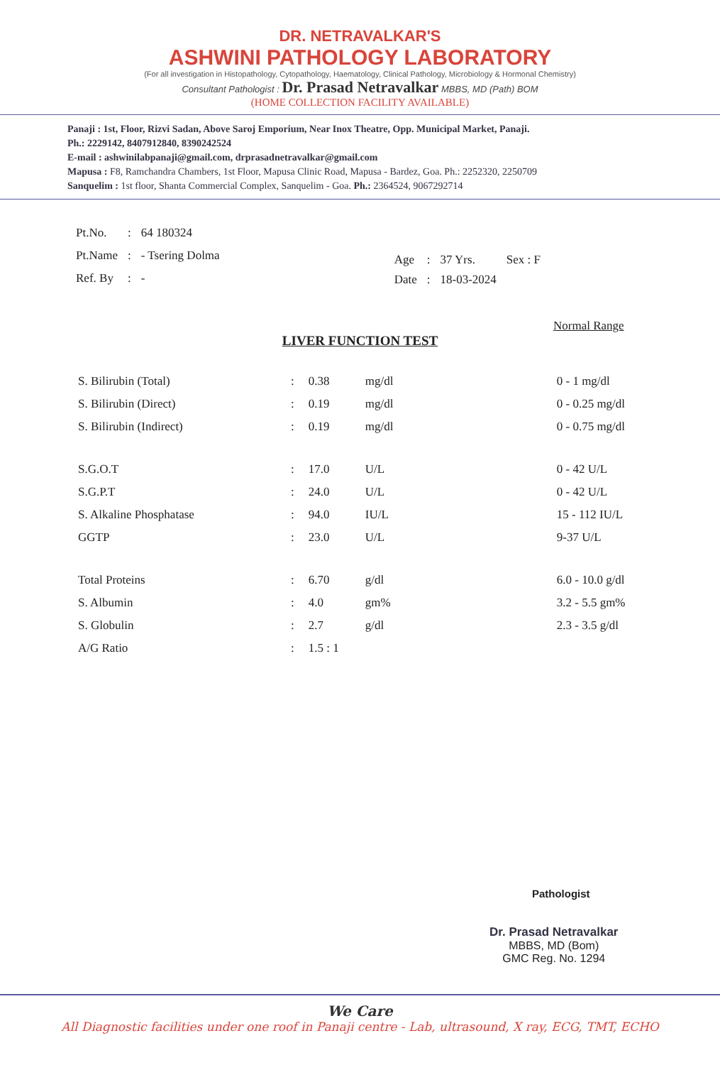DR. NETRAVALKAR'S
ASHWINI PATHOLOGY LABORATORY
(For all investigation in Histopathology, Cytopathology, Haematology, Clinical Pathology, Microbiology & Hormonal Chemistry)
Consultant Pathologist : Dr. Prasad Netravalkar MBBS, MD (Path) BOM
(HOME COLLECTION FACILITY AVAILABLE)
Panaji : 1st, Floor, Rizvi Sadan, Above Saroj Emporium, Near Inox Theatre, Opp. Municipal Market, Panaji.
Ph.: 2229142, 8407912840, 8390242524
E-mail : ashwinilabpanaji@gmail.com, drprasadnetravalkar@gmail.com
Mapusa : F8, Ramchandra Chambers, 1st Floor, Mapusa Clinic Road, Mapusa - Bardez, Goa. Ph.: 2252320, 2250709
Sanquelim : 1st floor, Shanta Commercial Complex, Sanquelim - Goa. Ph.: 2364524, 9067292714
| Pt.No. | : | 64 180324 |
| Pt.Name | : | - Tsering Dolma |
| Ref. By | : | - |
| Age | : | 37 Yrs. | Sex : F |
| Date | : | 18-03-2024 | |
Normal Range
LIVER FUNCTION TEST
| S. Bilirubin (Total) | : | 0.38 | mg/dl | 0 - 1 mg/dl |
| S. Bilirubin (Direct) | : | 0.19 | mg/dl | 0 - 0.25 mg/dl |
| S. Bilirubin (Indirect) | : | 0.19 | mg/dl | 0 - 0.75 mg/dl |
| S.G.O.T | : | 17.0 | U/L | 0 - 42 U/L |
| S.G.P.T | : | 24.0 | U/L | 0 - 42 U/L |
| S. Alkaline Phosphatase | : | 94.0 | IU/L | 15 - 112 IU/L |
| GGTP | : | 23.0 | U/L | 9-37 U/L |
| Total Proteins | : | 6.70 | g/dl | 6.0 - 10.0 g/dl |
| S. Albumin | : | 4.0 | gm% | 3.2 - 5.5 gm% |
| S. Globulin | : | 2.7 | g/dl | 2.3 - 3.5 g/dl |
| A/G Ratio | : | 1.5 : 1 | | |
Pathologist
Dr. Prasad Netravalkar
MBBS, MD (Bom)
GMC Reg. No. 1294
We Care
All Diagnostic facilities under one roof in Panaji centre - Lab, ultrasound, X ray, ECG, TMT, ECHO